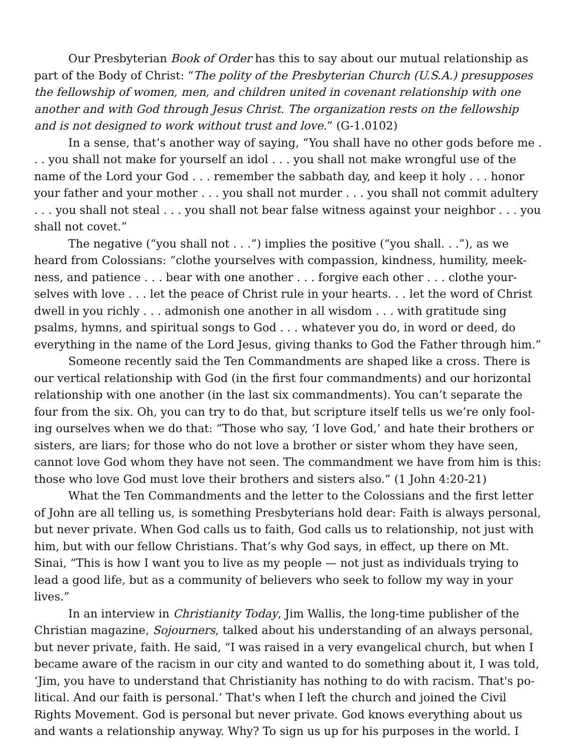Our Presbyterian Book of Order has this to say about our mutual relationship as part of the Body of Christ: “The polity of the Presbyterian Church (U.S.A.) presuppos­es the fellowship of women, men, and children united in covenant relationship with one another and with God through Jesus Christ. The organization rests on the fellow­ship and is not designed to work without trust and love.” (G-1.0102)
In a sense, that’s another way of saying, “You shall have no other gods before me . . . you shall not make for yourself an idol . . . you shall not make wrongful use of the name of the Lord your God . . . remember the sabbath day, and keep it holy . . . honor your father and your mother . . . you shall not murder . . . you shall not commit adultery . . . you shall not steal . . . you shall not bear false witness against your neighbor . . . you shall not covet.”
The negative (“you shall not . . .”) implies the positive (“you shall. . .”), as we heard from Colossians: “clothe yourselves with compassion, kindness, humility, meek­ness, and patience . . . bear with one another . . . forgive each other . . . clothe your­selves with love . . . let the peace of Christ rule in your hearts. . . let the word of Christ dwell in you richly . . . admonish one another in all wisdom . . . with gratitude sing psalms, hymns, and spiritual songs to God . . . whatever you do, in word or deed, do everything in the name of the Lord Jesus, giving thanks to God the Father through him.”
Someone recently said the Ten Commandments are shaped like a cross. There is our vertical relationship with God (in the first four commandments) and our horizontal relationship with one another (in the last six commandments). You can’t separate the four from the six. Oh, you can try to do that, but scripture itself tells us we’re only fool­ing ourselves when we do that: “Those who say, ‘I love God,’ and hate their brothers or sisters, are liars; for those who do not love a brother or sister whom they have seen, cannot love God whom they have not seen. The commandment we have from him is this: those who love God must love their brothers and sisters also.” (1 John 4:20-21)
What the Ten Commandments and the letter to the Colossians and the first letter of John are all telling us, is something Presbyterians hold dear: Faith is always person­al, but never private. When God calls us to faith, God calls us to relationship, not just with him, but with our fellow Christians. That’s why God says, in effect, up there on Mt. Sinai, “This is how I want you to live as my people — not just as individuals trying to lead a good life, but as a community of believers who seek to follow my way in your lives.”
In an interview in Christianity Today, Jim Wallis, the long-time publisher of the Christian magazine, Sojourners, talked about his understanding of an always personal, but never private, faith. He said, “I was raised in a very evangelical church, but when I became aware of the racism in our city and wanted to do something about it, I was told, ‘Jim, you have to understand that Christianity has nothing to do with racism. That's po­litical. And our faith is personal.’ That's when I left the church and joined the Civil Rights Movement. God is personal but never private. God knows everything about us and wants a relationship anyway. Why? To sign us up for his purposes in the world. I